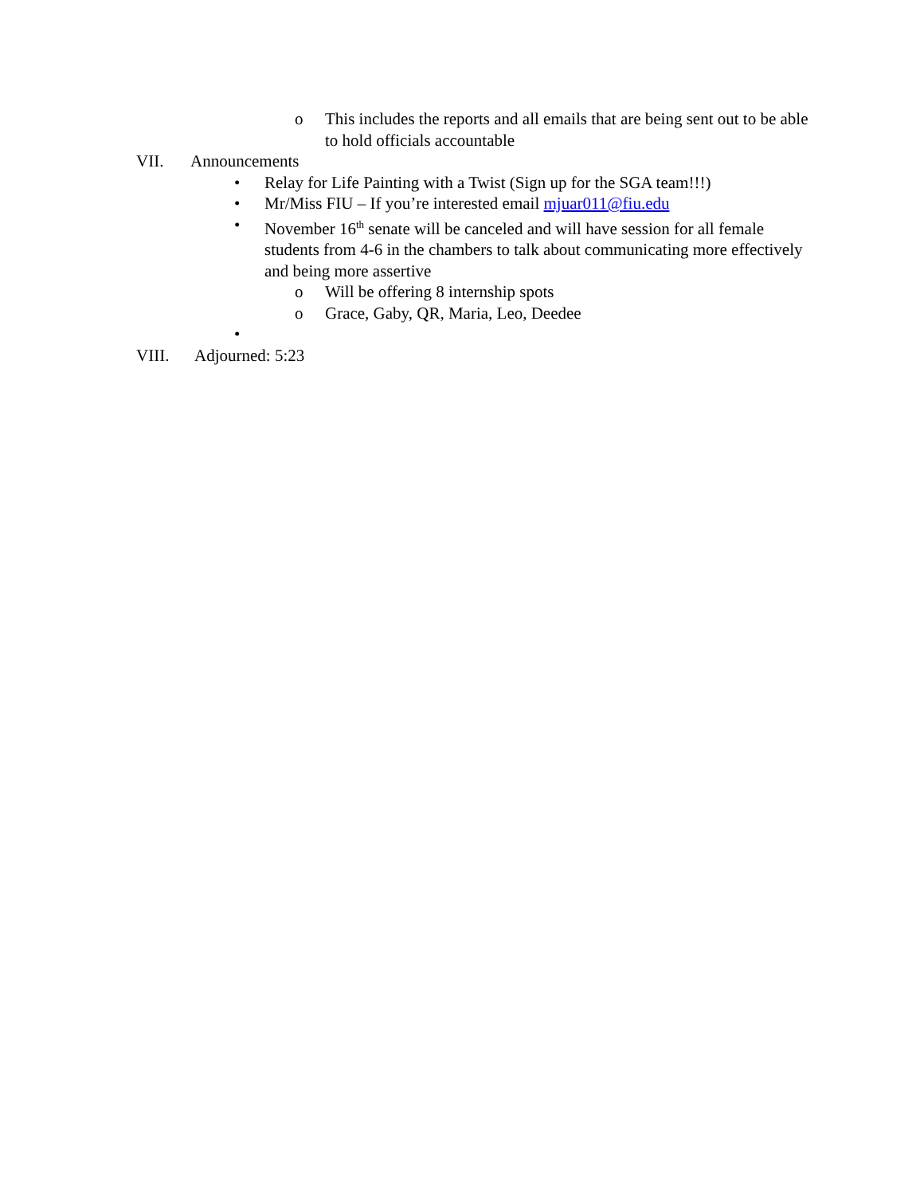o This includes the reports and all emails that are being sent out to be able to hold officials accountable
VII. Announcements
• Relay for Life Painting with a Twist (Sign up for the SGA team!!!)
• Mr/Miss FIU – If you’re interested email mjuar011@fiu.edu
• November 16<sup>th</sup> senate will be canceled and will have session for all female students from 4-6 in the chambers to talk about communicating more effectively and being more assertive
o Will be offering 8 internship spots
o Grace, Gaby, QR, Maria, Leo, Deedee
•
VIII. Adjourned: 5:23